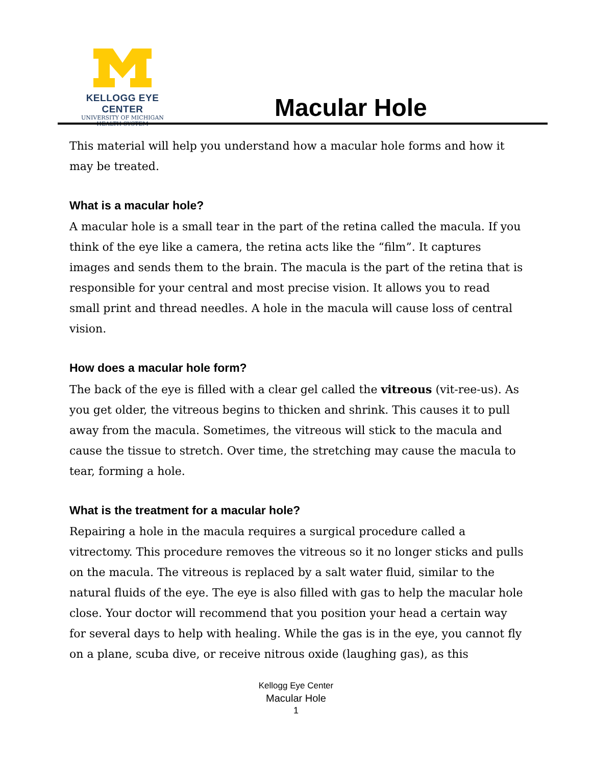KELLOGG EYE CENTER
UNIVERSITY OF MICHIGAN
HEALTH SYSTEM
Macular Hole
This material will help you understand how a macular hole forms and how it may be treated.
What is a macular hole?
A macular hole is a small tear in the part of the retina called the macula. If you think of the eye like a camera, the retina acts like the “film”. It captures images and sends them to the brain. The macula is the part of the retina that is responsible for your central and most precise vision. It allows you to read small print and thread needles. A hole in the macula will cause loss of central vision.
How does a macular hole form?
The back of the eye is filled with a clear gel called the vitreous (vit-ree-us). As you get older, the vitreous begins to thicken and shrink. This causes it to pull away from the macula. Sometimes, the vitreous will stick to the macula and cause the tissue to stretch. Over time, the stretching may cause the macula to tear, forming a hole.
What is the treatment for a macular hole?
Repairing a hole in the macula requires a surgical procedure called a vitrectomy. This procedure removes the vitreous so it no longer sticks and pulls on the macula. The vitreous is replaced by a salt water fluid, similar to the natural fluids of the eye. The eye is also filled with gas to help the macular hole close. Your doctor will recommend that you position your head a certain way for several days to help with healing. While the gas is in the eye, you cannot fly on a plane, scuba dive, or receive nitrous oxide (laughing gas), as this
Kellogg Eye Center
Macular Hole
1